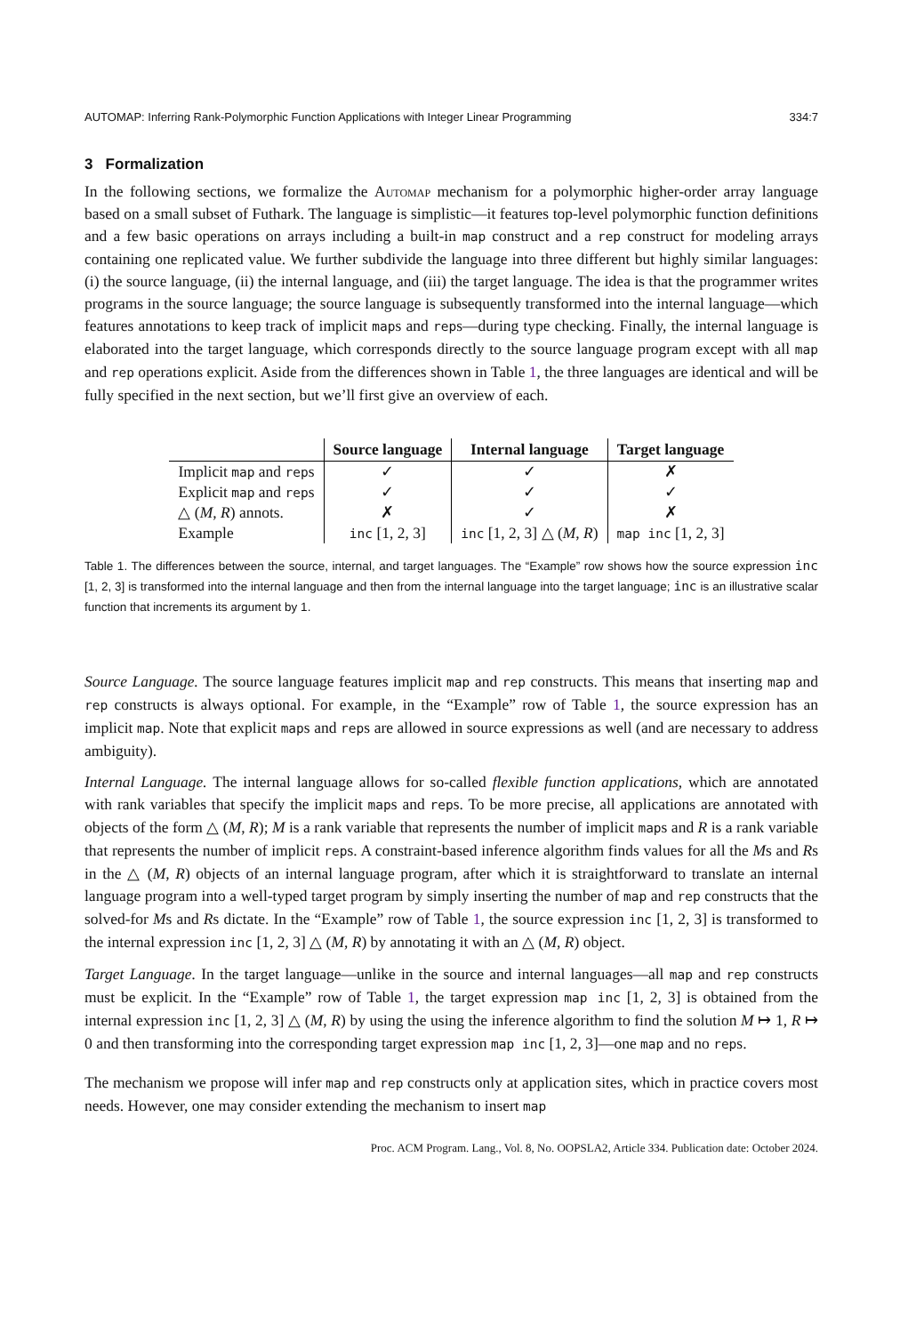AUTOMAP: Inferring Rank-Polymorphic Function Applications with Integer Linear Programming 334:7
3 Formalization
In the following sections, we formalize the Automap mechanism for a polymorphic higher-order array language based on a small subset of Futhark. The language is simplistic—it features top-level polymorphic function definitions and a few basic operations on arrays including a built-in map construct and a rep construct for modeling arrays containing one replicated value. We further subdivide the language into three different but highly similar languages: (i) the source language, (ii) the internal language, and (iii) the target language. The idea is that the programmer writes programs in the source language; the source language is subsequently transformed into the internal language—which features annotations to keep track of implicit maps and reps—during type checking. Finally, the internal language is elaborated into the target language, which corresponds directly to the source language program except with all map and rep operations explicit. Aside from the differences shown in Table 1, the three languages are identical and will be fully specified in the next section, but we’ll first give an overview of each.
| | Source language | Internal language | Target language |
| --- | --- | --- | --- |
| Implicit map and rep s | ✓ | ✓ | ✗ |
| Explicit map and rep s | ✓ | ✓ | ✓ |
| △ ( M , R ) annots. | ✗ | ✓ | ✗ |
| Example | inc [1, 2, 3] | inc [1, 2, 3] △ ( M , R ) | map inc [1, 2, 3] |
Table 1. The differences between the source, internal, and target languages. The “Example” row shows how the source expression inc [1, 2, 3] is transformed into the internal language and then from the internal language into the target language; inc is an illustrative scalar function that increments its argument by 1.
Source Language. The source language features implicit map and rep constructs. This means that inserting map and rep constructs is always optional. For example, in the “Example” row of Table 1, the source expression has an implicit map. Note that explicit maps and reps are allowed in source expressions as well (and are necessary to address ambiguity).
Internal Language. The internal language allows for so-called flexible function applications, which are annotated with rank variables that specify the implicit maps and reps. To be more precise, all applications are annotated with objects of the form △ (M, R); M is a rank variable that represents the number of implicit maps and R is a rank variable that represents the number of implicit reps. A constraint-based inference algorithm finds values for all the Ms and Rs in the △ (M, R) objects of an internal language program, after which it is straightforward to translate an internal language program into a well-typed target program by simply inserting the number of map and rep constructs that the solved-for Ms and Rs dictate. In the “Example” row of Table 1, the source expression inc [1, 2, 3] is transformed to the internal expression inc [1, 2, 3] △ (M, R) by annotating it with an △ (M, R) object.
Target Language. In the target language—unlike in the source and internal languages—all map and rep constructs must be explicit. In the “Example” row of Table 1, the target expression map inc [1, 2, 3] is obtained from the internal expression inc [1, 2, 3] △ (M, R) by using the using the inference algorithm to find the solution M ↦ 1, R ↦ 0 and then transforming into the corresponding target expression map inc [1, 2, 3]—one map and no reps.
The mechanism we propose will infer map and rep constructs only at application sites, which in practice covers most needs. However, one may consider extending the mechanism to insert map
Proc. ACM Program. Lang., Vol. 8, No. OOPSLA2, Article 334. Publication date: October 2024.